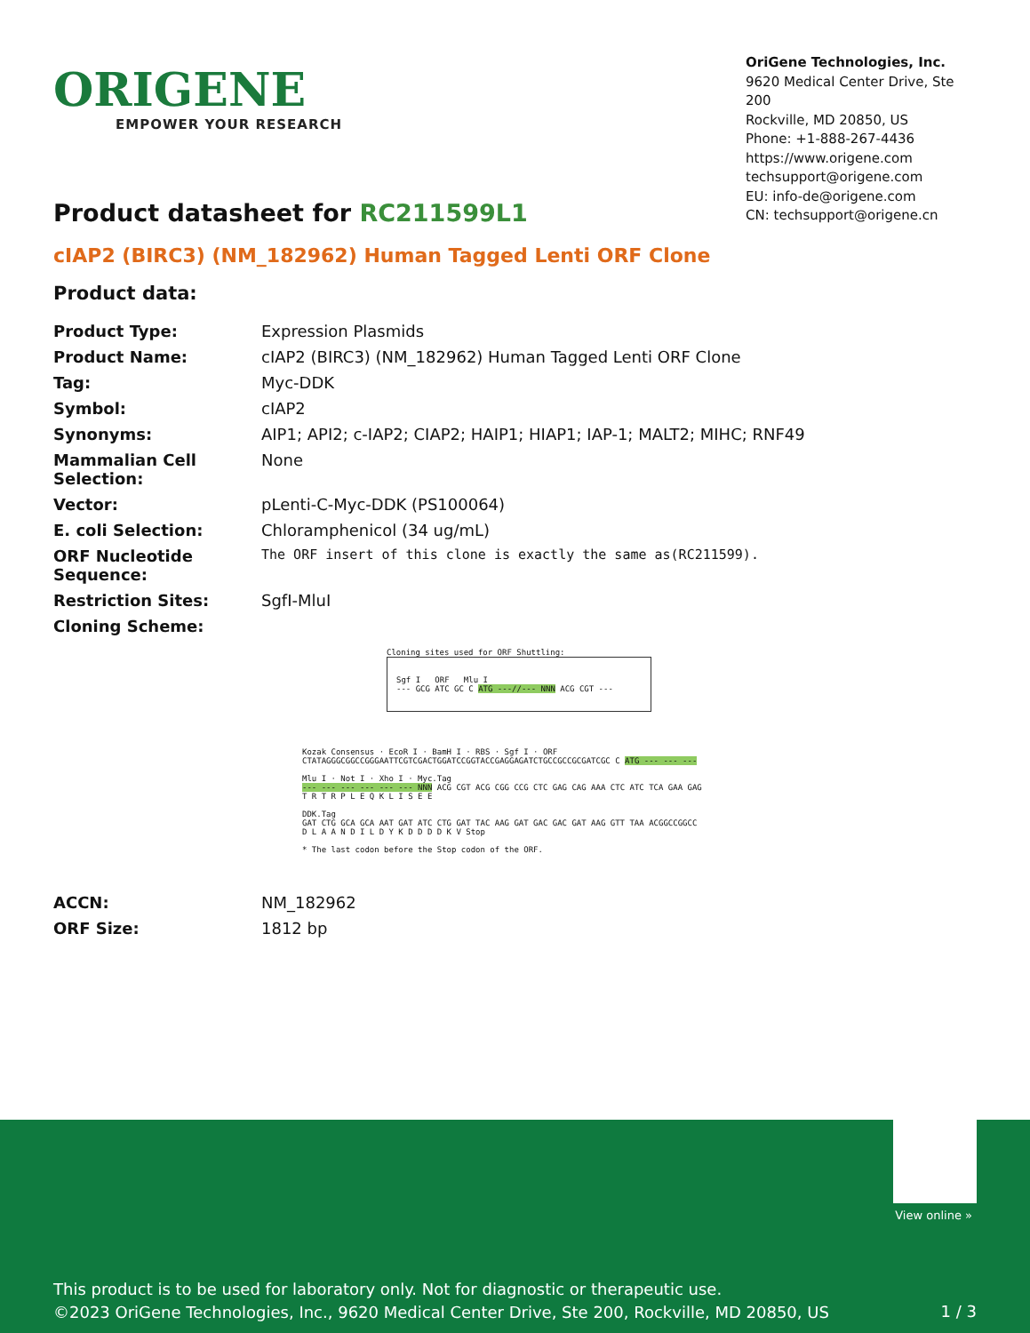ORIGENE
EMPOWER YOUR RESEARCH
OriGene Technologies, Inc.
9620 Medical Center Drive, Ste 200
Rockville, MD 20850, US
Phone: +1-888-267-4436
https://www.origene.com
techsupport@origene.com
EU: info-de@origene.com
CN: techsupport@origene.cn
Product datasheet for RC211599L1
cIAP2 (BIRC3) (NM_182962) Human Tagged Lenti ORF Clone
Product data:
| Product Type: | Expression Plasmids |
| Product Name: | cIAP2 (BIRC3) (NM_182962) Human Tagged Lenti ORF Clone |
| Tag: | Myc-DDK |
| Symbol: | cIAP2 |
| Synonyms: | AIP1; API2; c-IAP2; CIAP2; HAIP1; HIAP1; IAP-1; MALT2; MIHC; RNF49 |
| Mammalian Cell Selection: | None |
| Vector: | pLenti-C-Myc-DDK (PS100064) |
| E. coli Selection: | Chloramphenicol (34 ug/mL) |
| ORF Nucleotide Sequence: | The ORF insert of this clone is exactly the same as(RC211599). |
| Restriction Sites: | SgfI-MluI |
| Cloning Scheme: | |
Cloning sites used for ORF Shuttling:
Sgf I ORF Mlu I
--- GCG ATC GC C ATG ---//--- NNN ACG CGT ---
Kozak Consensus · EcoR I · BamH I · RBS · Sgf I · ORF
CTATAGGGCGGCCGGGAATTCGTCGACTGGATCCGGTACCGAGGAGATCTGCCGCCGCGATCGC C ATG --- --- ---
Mlu I · Not I · Xho I · Myc.Tag
--- --- --- --- --- --- NNN ACG CGT ACG CGG CCG CTC GAG CAG AAA CTC ATC TCA GAA GAG
T R T R P L E Q K L I S E E
DDK.Tag
GAT CTG GCA GCA AAT GAT ATC CTG GAT TAC AAG GAT GAC GAC GAT AAG GTT TAA ACGGCCGGCC
D L A A N D I L D Y K D D D D K V Stop
* The last codon before the Stop codon of the ORF.
| ACCN: | NM_182962 |
| ORF Size: | 1812 bp |
View online »
This product is to be used for laboratory only. Not for diagnostic or therapeutic use.
©2023 OriGene Technologies, Inc., 9620 Medical Center Drive, Ste 200, Rockville, MD 20850, US
1 / 3